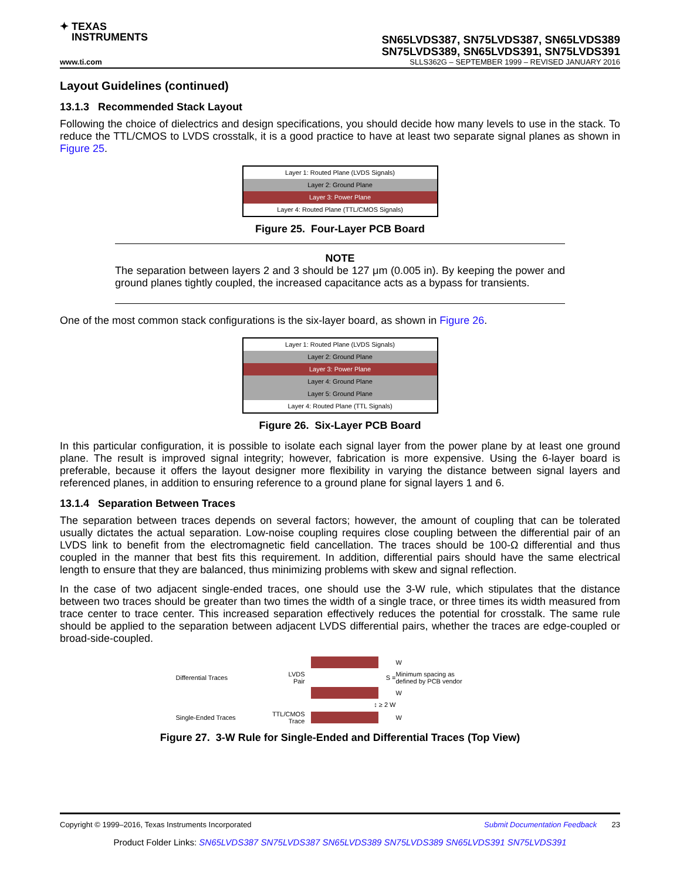✦ TEXAS
INSTRUMENTS
SN65LVDS387, SN75LVDS387, SN65LVDS389
SN75LVDS389, SN65LVDS391, SN75LVDS391
www.ti.com SLLS362G – SEPTEMBER 1999 – REVISED JANUARY 2016
Layout Guidelines (continued)
13.1.3 Recommended Stack Layout
Following the choice of dielectrics and design specifications, you should decide how many levels to use in the stack. To reduce the TTL/CMOS to LVDS crosstalk, it is a good practice to have at least two separate signal planes as shown in Figure 25.
Layer 1: Routed Plane (LVDS Signals)
Layer 2: Ground Plane
Layer 3: Power Plane
Layer 4: Routed Plane (TTL/CMOS Signals)
Figure 25. Four-Layer PCB Board
NOTE
The separation between layers 2 and 3 should be 127 μm (0.005 in). By keeping the power and ground planes tightly coupled, the increased capacitance acts as a bypass for transients.
One of the most common stack configurations is the six-layer board, as shown in Figure 26.
Layer 1: Routed Plane (LVDS Signals)
Layer 2: Ground Plane
Layer 3: Power Plane
Layer 4: Ground Plane
Layer 5: Ground Plane
Layer 4: Routed Plane (TTL Signals)
Figure 26. Six-Layer PCB Board
In this particular configuration, it is possible to isolate each signal layer from the power plane by at least one ground plane. The result is improved signal integrity; however, fabrication is more expensive. Using the 6-layer board is preferable, because it offers the layout designer more flexibility in varying the distance between signal layers and referenced planes, in addition to ensuring reference to a ground plane for signal layers 1 and 6.
13.1.4 Separation Between Traces
The separation between traces depends on several factors; however, the amount of coupling that can be tolerated usually dictates the actual separation. Low-noise coupling requires close coupling between the differential pair of an LVDS link to benefit from the electromagnetic field cancellation. The traces should be 100-Ω differential and thus coupled in the manner that best fits this requirement. In addition, differential pairs should have the same electrical length to ensure that they are balanced, thus minimizing problems with skew and signal reflection.
In the case of two adjacent single-ended traces, one should use the 3-W rule, which stipulates that the distance between two traces should be greater than two times the width of a single trace, or three times its width measured from trace center to trace center. This increased separation effectively reduces the potential for crosstalk. The same rule should be applied to the separation between adjacent LVDS differential pairs, whether the traces are edge-coupled or broad-side-coupled.
W
Differential Traces
LVDS
Pair
S =
Minimum spacing as
defined by PCB vendor
W
↕ ≥ 2 W
Single-Ended Traces
TTL/CMOS
Trace
W
Figure 27. 3-W Rule for Single-Ended and Differential Traces (Top View)
Copyright © 1999–2016, Texas Instruments Incorporated Submit Documentation Feedback 23
Product Folder Links: SN65LVDS387 SN75LVDS387 SN65LVDS389 SN75LVDS389 SN65LVDS391 SN75LVDS391